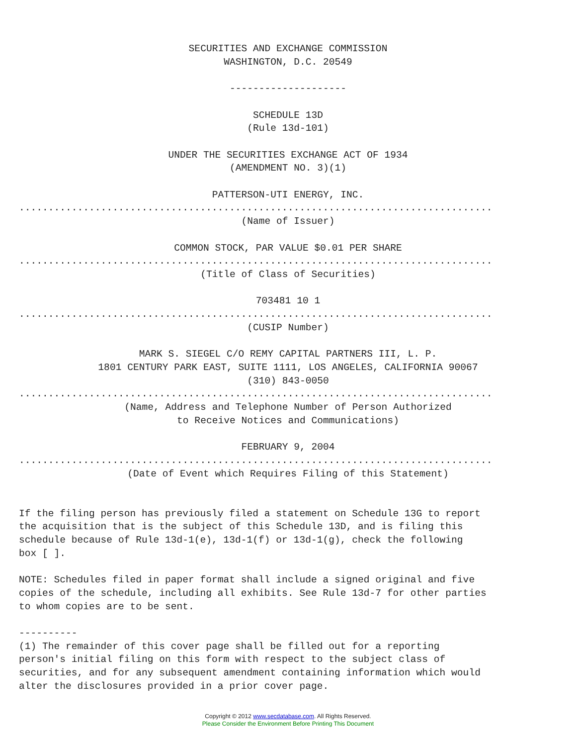SECURITIES AND EXCHANGE COMMISSION
WASHINGTON, D.C. 20549
--------------------
SCHEDULE 13D
(Rule 13d-101)
UNDER THE SECURITIES EXCHANGE ACT OF 1934
(AMENDMENT NO. 3)(1)
PATTERSON-UTI ENERGY, INC.
.................................................................................
(Name of Issuer)
COMMON STOCK, PAR VALUE $0.01 PER SHARE
.................................................................................
(Title of Class of Securities)
703481 10 1
.................................................................................
(CUSIP Number)
MARK S. SIEGEL C/O REMY CAPITAL PARTNERS III, L. P.
1801 CENTURY PARK EAST, SUITE 1111, LOS ANGELES, CALIFORNIA 90067
(310) 843-0050
.................................................................................
(Name, Address and Telephone Number of Person Authorized
to Receive Notices and Communications)
FEBRUARY 9, 2004
.................................................................................
(Date of Event which Requires Filing of this Statement)
If the filing person has previously filed a statement on Schedule 13G to report
the acquisition that is the subject of this Schedule 13D, and is filing this
schedule because of Rule 13d-1(e), 13d-1(f) or 13d-1(g), check the following
box [ ].

NOTE: Schedules filed in paper format shall include a signed original and five
copies of the schedule, including all exhibits. See Rule 13d-7 for other parties
to whom copies are to be sent.

----------
(1) The remainder of this cover page shall be filled out for a reporting
person's initial filing on this form with respect to the subject class of
securities, and for any subsequent amendment containing information which would
alter the disclosures provided in a prior cover page.
Copyright © 2012 www.secdatabase.com. All Rights Reserved.
Please Consider the Environment Before Printing This Document